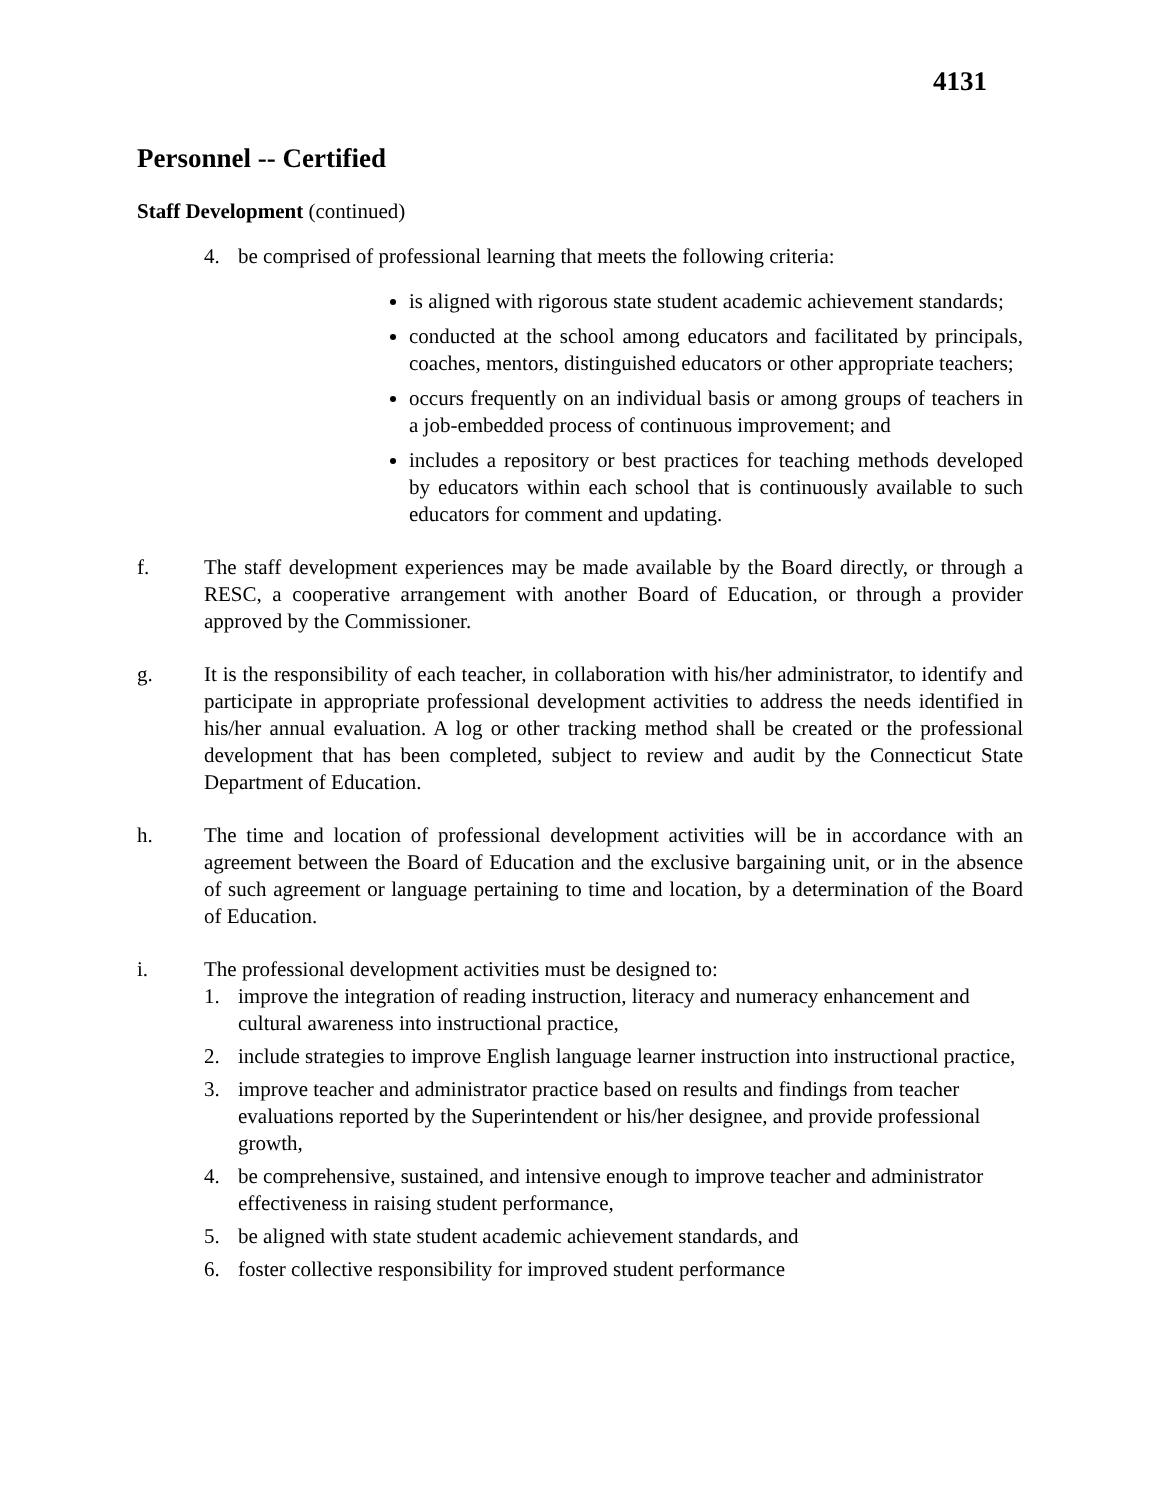4131
Personnel -- Certified
Staff Development (continued)
4. be comprised of professional learning that meets the following criteria:
is aligned with rigorous state student academic achievement standards;
conducted at the school among educators and facilitated by principals, coaches, mentors, distinguished educators or other appropriate teachers;
occurs frequently on an individual basis or among groups of teachers in a job-embedded process of continuous improvement; and
includes a repository or best practices for teaching methods developed by educators within each school that is continuously available to such educators for comment and updating.
f. The staff development experiences may be made available by the Board directly, or through a RESC, a cooperative arrangement with another Board of Education, or through a provider approved by the Commissioner.
g. It is the responsibility of each teacher, in collaboration with his/her administrator, to identify and participate in appropriate professional development activities to address the needs identified in his/her annual evaluation. A log or other tracking method shall be created or the professional development that has been completed, subject to review and audit by the Connecticut State Department of Education.
h. The time and location of professional development activities will be in accordance with an agreement between the Board of Education and the exclusive bargaining unit, or in the absence of such agreement or language pertaining to time and location, by a determination of the Board of Education.
i. The professional development activities must be designed to:
1. improve the integration of reading instruction, literacy and numeracy enhancement and cultural awareness into instructional practice,
2. include strategies to improve English language learner instruction into instructional practice,
3. improve teacher and administrator practice based on results and findings from teacher evaluations reported by the Superintendent or his/her designee, and provide professional growth,
4. be comprehensive, sustained, and intensive enough to improve teacher and administrator effectiveness in raising student performance,
5. be aligned with state student academic achievement standards, and
6. foster collective responsibility for improved student performance